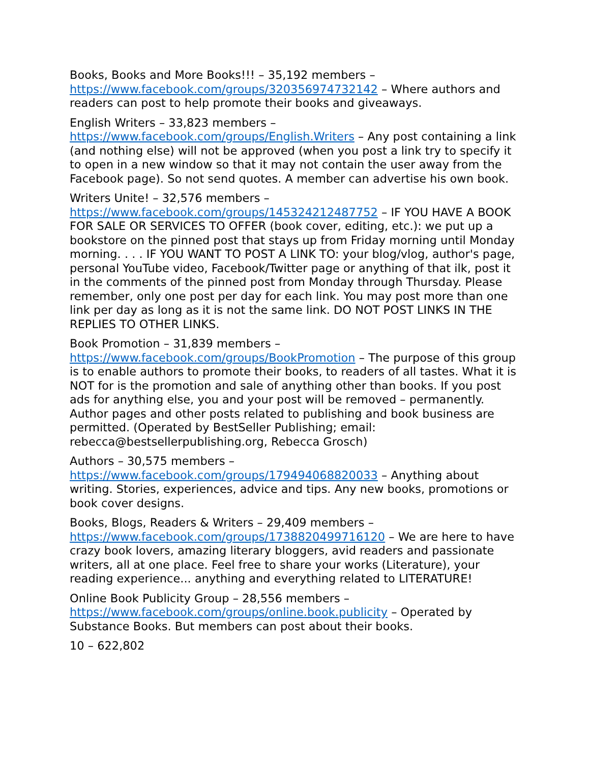Books, Books and More Books!!! – 35,192 members – https://www.facebook.com/groups/320356974732142 – Where authors and readers can post to help promote their books and giveaways.
English Writers – 33,823 members – https://www.facebook.com/groups/English.Writers – Any post containing a link (and nothing else) will not be approved (when you post a link try to specify it to open in a new window so that it may not contain the user away from the Facebook page). So not send quotes. A member can advertise his own book.
Writers Unite! – 32,576 members – https://www.facebook.com/groups/145324212487752 – IF YOU HAVE A BOOK FOR SALE OR SERVICES TO OFFER (book cover, editing, etc.): we put up a bookstore on the pinned post that stays up from Friday morning until Monday morning. . . . IF YOU WANT TO POST A LINK TO: your blog/vlog, author's page, personal YouTube video, Facebook/Twitter page or anything of that ilk, post it in the comments of the pinned post from Monday through Thursday. Please remember, only one post per day for each link. You may post more than one link per day as long as it is not the same link. DO NOT POST LINKS IN THE REPLIES TO OTHER LINKS.
Book Promotion – 31,839 members – https://www.facebook.com/groups/BookPromotion – The purpose of this group is to enable authors to promote their books, to readers of all tastes. What it is NOT for is the promotion and sale of anything other than books. If you post ads for anything else, you and your post will be removed – permanently. Author pages and other posts related to publishing and book business are permitted. (Operated by BestSeller Publishing; email: rebecca@bestsellerpublishing.org, Rebecca Grosch)
Authors – 30,575 members – https://www.facebook.com/groups/179494068820033 – Anything about writing. Stories, experiences, advice and tips. Any new books, promotions or book cover designs.
Books, Blogs, Readers & Writers – 29,409 members – https://www.facebook.com/groups/1738820499716120 – We are here to have crazy book lovers, amazing literary bloggers, avid readers and passionate writers, all at one place. Feel free to share your works (Literature), your reading experience... anything and everything related to LITERATURE!
Online Book Publicity Group – 28,556 members – https://www.facebook.com/groups/online.book.publicity – Operated by Substance Books. But members can post about their books.
10 – 622,802